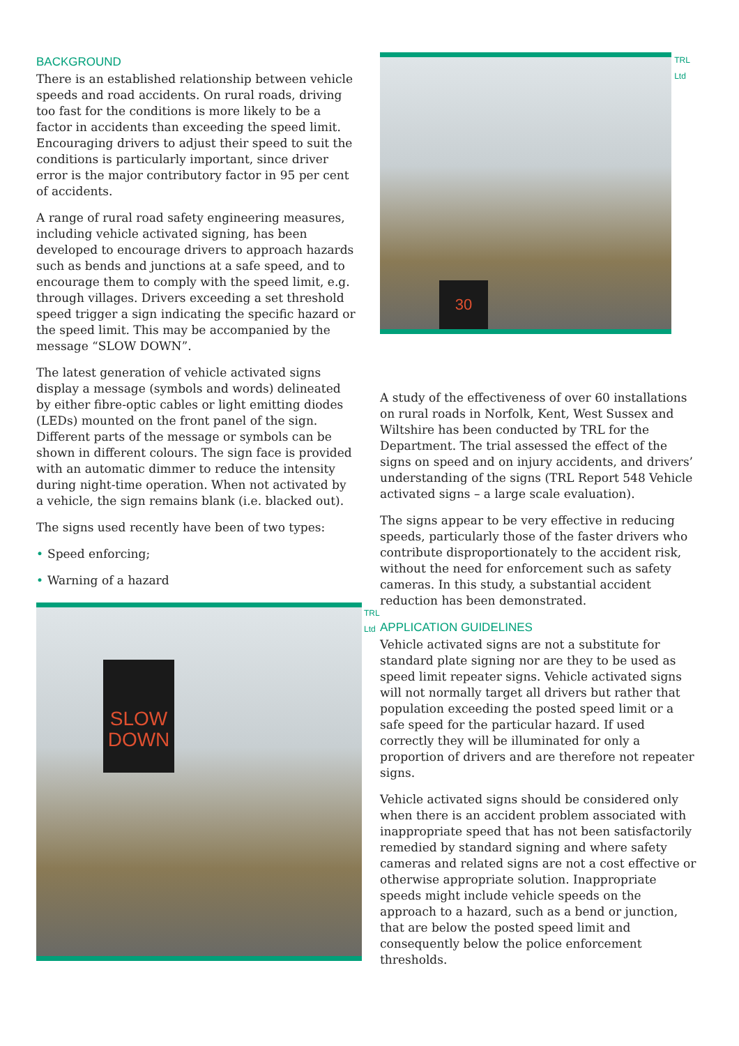BACKGROUND
There is an established relationship between vehicle speeds and road accidents. On rural roads, driving too fast for the conditions is more likely to be a factor in accidents than exceeding the speed limit. Encouraging drivers to adjust their speed to suit the conditions is particularly important, since driver error is the major contributory factor in 95 per cent of accidents.
A range of rural road safety engineering measures, including vehicle activated signing, has been developed to encourage drivers to approach hazards such as bends and junctions at a safe speed, and to encourage them to comply with the speed limit, e.g. through villages. Drivers exceeding a set threshold speed trigger a sign indicating the specific hazard or the speed limit. This may be accompanied by the message “SLOW DOWN”.
The latest generation of vehicle activated signs display a message (symbols and words) delineated by either fibre-optic cables or light emitting diodes (LEDs) mounted on the front panel of the sign. Different parts of the message or symbols can be shown in different colours. The sign face is provided with an automatic dimmer to reduce the intensity during night-time operation. When not activated by a vehicle, the sign remains blank (i.e. blacked out).
The signs used recently have been of two types:
• Speed enforcing;
• Warning of a hazard
SLOW
DOWN
TRL Ltd
30
TRL Ltd
A study of the effectiveness of over 60 installations on rural roads in Norfolk, Kent, West Sussex and Wiltshire has been conducted by TRL for the Department. The trial assessed the effect of the signs on speed and on injury accidents, and drivers’ understanding of the signs (TRL Report 548 Vehicle activated signs – a large scale evaluation).
The signs appear to be very effective in reducing speeds, particularly those of the faster drivers who contribute disproportionately to the accident risk, without the need for enforcement such as safety cameras. In this study, a substantial accident reduction has been demonstrated.
APPLICATION GUIDELINES
Vehicle activated signs are not a substitute for standard plate signing nor are they to be used as speed limit repeater signs. Vehicle activated signs will not normally target all drivers but rather that population exceeding the posted speed limit or a safe speed for the particular hazard. If used correctly they will be illuminated for only a proportion of drivers and are therefore not repeater signs.
Vehicle activated signs should be considered only when there is an accident problem associated with inappropriate speed that has not been satisfactorily remedied by standard signing and where safety cameras and related signs are not a cost effective or otherwise appropriate solution. Inappropriate speeds might include vehicle speeds on the approach to a hazard, such as a bend or junction, that are below the posted speed limit and consequently below the police enforcement thresholds.